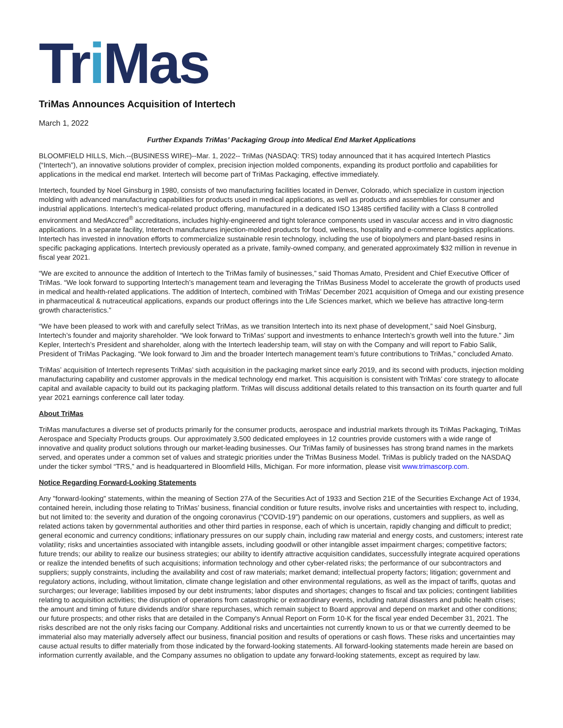Tri Mas
TriMas Announces Acquisition of Intertech
March 1, 2022
Further Expands TriMas’ Packaging Group into Medical End Market Applications
BLOOMFIELD HILLS, Mich.--(BUSINESS WIRE)--Mar. 1, 2022-- TriMas (NASDAQ: TRS) today announced that it has acquired Intertech Plastics (“Intertech”), an innovative solutions provider of complex, precision injection molded components, expanding its product portfolio and capabilities for applications in the medical end market. Intertech will become part of TriMas Packaging, effective immediately.
Intertech, founded by Noel Ginsburg in 1980, consists of two manufacturing facilities located in Denver, Colorado, which specialize in custom injection molding with advanced manufacturing capabilities for products used in medical applications, as well as products and assemblies for consumer and industrial applications. Intertech’s medical-related product offering, manufactured in a dedicated ISO 13485 certified facility with a Class 8 controlled environment and MedAccred<sup>®</sup> accreditations, includes highly-engineered and tight tolerance components used in vascular access and in vitro diagnostic applications. In a separate facility, Intertech manufactures injection-molded products for food, wellness, hospitality and e-commerce logistics applications. Intertech has invested in innovation efforts to commercialize sustainable resin technology, including the use of biopolymers and plant-based resins in specific packaging applications. Intertech previously operated as a private, family-owned company, and generated approximately $32 million in revenue in fiscal year 2021.
“We are excited to announce the addition of Intertech to the TriMas family of businesses,” said Thomas Amato, President and Chief Executive Officer of TriMas. “We look forward to supporting Intertech’s management team and leveraging the TriMas Business Model to accelerate the growth of products used in medical and health-related applications. The addition of Intertech, combined with TriMas’ December 2021 acquisition of Omega and our existing presence in pharmaceutical & nutraceutical applications, expands our product offerings into the Life Sciences market, which we believe has attractive long-term growth characteristics.”
“We have been pleased to work with and carefully select TriMas, as we transition Intertech into its next phase of development,” said Noel Ginsburg, Intertech’s founder and majority shareholder. “We look forward to TriMas’ support and investments to enhance Intertech’s growth well into the future.” Jim Kepler, Intertech’s President and shareholder, along with the Intertech leadership team, will stay on with the Company and will report to Fabio Salik, President of TriMas Packaging. “We look forward to Jim and the broader Intertech management team’s future contributions to TriMas,” concluded Amato.
TriMas’ acquisition of Intertech represents TriMas’ sixth acquisition in the packaging market since early 2019, and its second with products, injection molding manufacturing capability and customer approvals in the medical technology end market. This acquisition is consistent with TriMas’ core strategy to allocate capital and available capacity to build out its packaging platform. TriMas will discuss additional details related to this transaction on its fourth quarter and full year 2021 earnings conference call later today.
About TriMas
TriMas manufactures a diverse set of products primarily for the consumer products, aerospace and industrial markets through its TriMas Packaging, TriMas Aerospace and Specialty Products groups. Our approximately 3,500 dedicated employees in 12 countries provide customers with a wide range of innovative and quality product solutions through our market-leading businesses. Our TriMas family of businesses has strong brand names in the markets served, and operates under a common set of values and strategic priorities under the TriMas Business Model. TriMas is publicly traded on the NASDAQ under the ticker symbol “TRS,” and is headquartered in Bloomfield Hills, Michigan. For more information, please visit www.trimascorp.com.
Notice Regarding Forward-Looking Statements
Any "forward-looking" statements, within the meaning of Section 27A of the Securities Act of 1933 and Section 21E of the Securities Exchange Act of 1934, contained herein, including those relating to TriMas’ business, financial condition or future results, involve risks and uncertainties with respect to, including, but not limited to: the severity and duration of the ongoing coronavirus (“COVID-19”) pandemic on our operations, customers and suppliers, as well as related actions taken by governmental authorities and other third parties in response, each of which is uncertain, rapidly changing and difficult to predict; general economic and currency conditions; inflationary pressures on our supply chain, including raw material and energy costs, and customers; interest rate volatility; risks and uncertainties associated with intangible assets, including goodwill or other intangible asset impairment charges; competitive factors; future trends; our ability to realize our business strategies; our ability to identify attractive acquisition candidates, successfully integrate acquired operations or realize the intended benefits of such acquisitions; information technology and other cyber-related risks; the performance of our subcontractors and suppliers; supply constraints, including the availability and cost of raw materials; market demand; intellectual property factors; litigation; government and regulatory actions, including, without limitation, climate change legislation and other environmental regulations, as well as the impact of tariffs, quotas and surcharges; our leverage; liabilities imposed by our debt instruments; labor disputes and shortages; changes to fiscal and tax policies; contingent liabilities relating to acquisition activities; the disruption of operations from catastrophic or extraordinary events, including natural disasters and public health crises; the amount and timing of future dividends and/or share repurchases, which remain subject to Board approval and depend on market and other conditions; our future prospects; and other risks that are detailed in the Company's Annual Report on Form 10-K for the fiscal year ended December 31, 2021. The risks described are not the only risks facing our Company. Additional risks and uncertainties not currently known to us or that we currently deemed to be immaterial also may materially adversely affect our business, financial position and results of operations or cash flows. These risks and uncertainties may cause actual results to differ materially from those indicated by the forward-looking statements. All forward-looking statements made herein are based on information currently available, and the Company assumes no obligation to update any forward-looking statements, except as required by law.